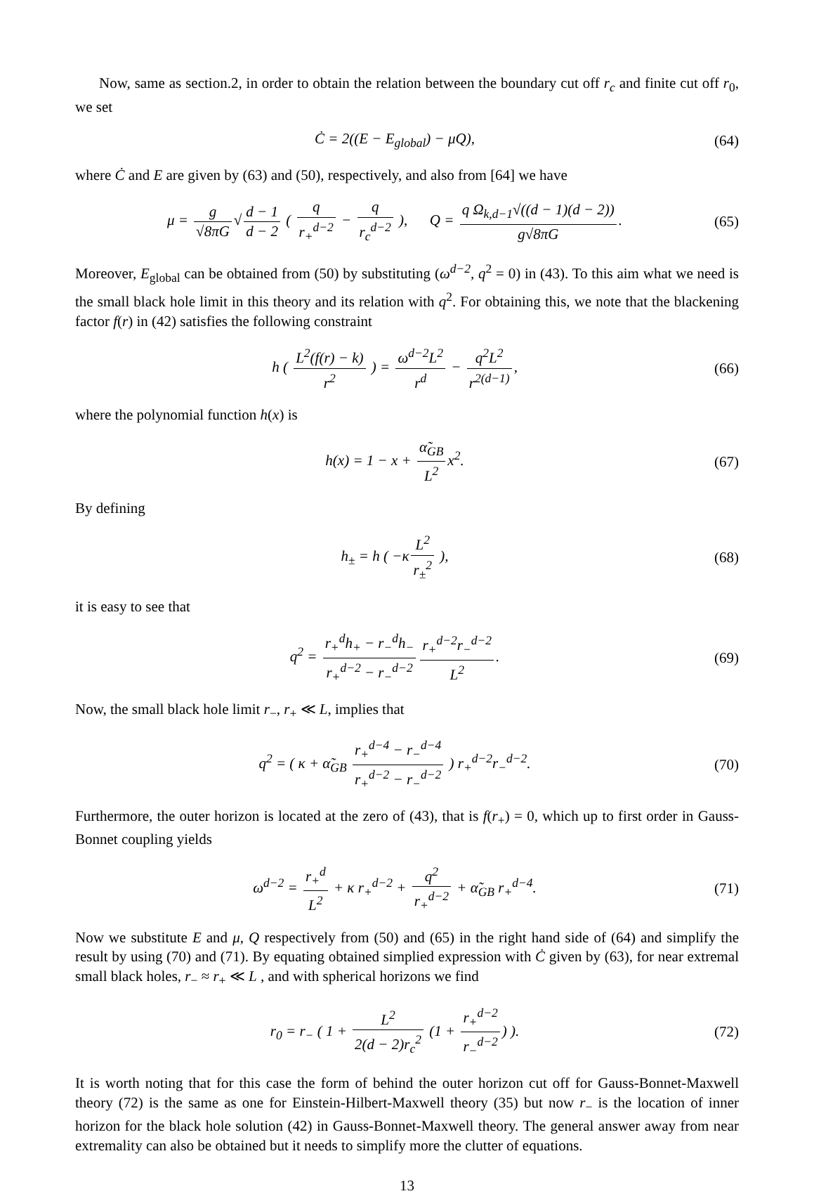Now, same as section.2, in order to obtain the relation between the boundary cut off r<sub>c</sub> and finite cut off r<sub>0</sub>, we set
Ċ = 2((E − E<sub>global</sub>) − μQ), (64)
where Ċ and E are given by (63) and (50), respectively, and also from [64] we have
μ = g √8πG √ d − 1 d − 2 ( q r<sub>+</sub><sup>d−2</sup> − q r<sub>c</sub><sup>d−2</sup> ), Q = q Ω<sub>k,d−1</sub>√((d − 1)(d − 2)) g√8πG.
(65)
Moreover, E<sub>global</sub> can be obtained from (50) by substituting (ω<sup>d−2</sup>, q<sup>2</sup> = 0) in (43). To this aim what we need is the small black hole limit in this theory and its relation with q<sup>2</sup>. For obtaining this, we note that the blackening factor f(r) in (42) satisfies the following constraint
h ( L<sup>2</sup>(f(r) − k) r<sup>2</sup> ) = ω<sup>d−2</sup>L<sup>2</sup> r<sup>d</sup> − q<sup>2</sup>L<sup>2</sup> r<sup>2(d−1)</sup>,
(66)
where the polynomial function h(x) is
h(x) = 1 − x + α̃<sub>GB</sub> L<sup>2</sup> x<sup>2</sup>. (67)
By defining
h<sub>±</sub> = h ( −κ L<sup>2</sup> r<sub>±</sub><sup>2</sup> ), (68)
it is easy to see that
q<sup>2</sup> = r<sub>+</sub><sup>d</sup>h<sub>+</sub> − r<sub>−</sub><sup>d</sup>h<sub>−</sub> r<sub>+</sub><sup>d−2</sup> − r<sub>−</sub><sup>d−2</sup> r<sub>+</sub><sup>d−2</sup>r<sub>−</sub><sup>d−2</sup> L<sup>2</sup>.
(69)
Now, the small black hole limit r<sub>−</sub>, r<sub>+</sub> ≪ L, implies that
q<sup>2</sup> = ( κ + α̃<sub>GB</sub> r<sub>+</sub><sup>d−4</sup> − r<sub>−</sub><sup>d−4</sup> r<sub>+</sub><sup>d−2</sup> − r<sub>−</sub><sup>d−2</sup> ) r<sub>+</sub><sup>d−2</sup>r<sub>−</sub><sup>d−2</sup>.
(70)
Furthermore, the outer horizon is located at the zero of (43), that is f(r<sub>+</sub>) = 0, which up to first order in Gauss-Bonnet coupling yields
ω<sup>d−2</sup> = r<sub>+</sub><sup>d</sup> L<sup>2</sup> + κ r<sub>+</sub><sup>d−2</sup> + q<sup>2</sup> r<sub>+</sub><sup>d−2</sup> + α̃<sub>GB</sub> r<sub>+</sub><sup>d−4</sup>.
(71)
Now we substitute E and μ, Q respectively from (50) and (65) in the right hand side of (64) and simplify the result by using (70) and (71). By equating obtained simplied expression with Ċ given by (63), for near extremal small black holes, r<sub>−</sub> ≈ r<sub>+</sub> ≪ L , and with spherical horizons we find
r<sub>0</sub> = r<sub>−</sub> ( 1 + L<sup>2</sup> 2(d − 2)r<sub>c</sub><sup>2</sup> (1 + r<sub>+</sub><sup>d−2</sup> r<sub>−</sub><sup>d−2</sup>) ).
(72)
It is worth noting that for this case the form of behind the outer horizon cut off for Gauss-Bonnet-Maxwell theory (72) is the same as one for Einstein-Hilbert-Maxwell theory (35) but now r<sub>−</sub> is the location of inner horizon for the black hole solution (42) in Gauss-Bonnet-Maxwell theory. The general answer away from near extremality can also be obtained but it needs to simplify more the clutter of equations.
13